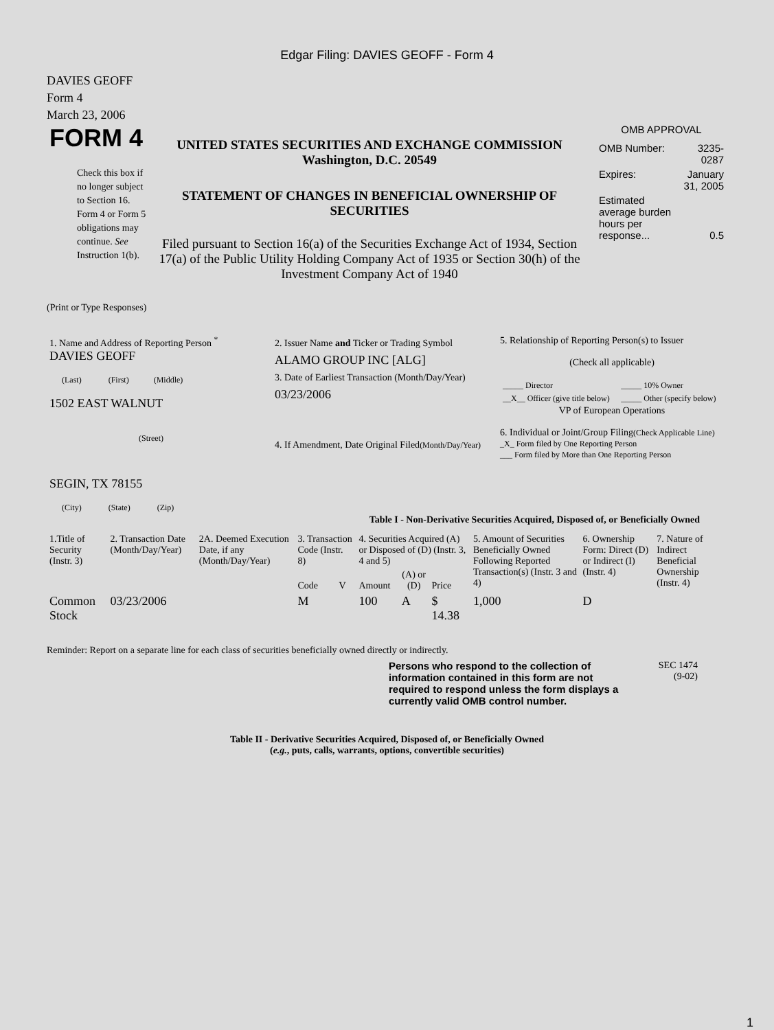Edgar Filing: DAVIES GEOFF - Form 4
DAVIES GEOFF
Form 4
March 23, 2006
FORM 4
Check this box if no longer subject to Section 16. Form 4 or Form 5 obligations may continue. See Instruction 1(b).
UNITED STATES SECURITIES AND EXCHANGE COMMISSION
Washington, D.C. 20549
STATEMENT OF CHANGES IN BENEFICIAL OWNERSHIP OF SECURITIES
Filed pursuant to Section 16(a) of the Securities Exchange Act of 1934, Section 17(a) of the Public Utility Holding Company Act of 1935 or Section 30(h) of the Investment Company Act of 1940
OMB APPROVAL
| OMB Number: | 3235-0287 |
| Expires: | January 31, 2005 |
| Estimated average burden hours per response... | 0.5 |
(Print or Type Responses)
| 1. Name and Address of Reporting Person <sup>*</sup> DAVIES GEOFF (Last) (First) (Middle) 1502 EAST WALNUT (Street) SEGIN, TX 78155 (City) (State) (Zip) | 2. Issuer Name and Ticker or Trading Symbol ALAMO GROUP INC [ALG] 3. Date of Earliest Transaction (Month/Day/Year) 03/23/2006 4. If Amendment, Date Original Filed (Month/Day/Year) | 5. Relationship of Reporting Person(s) to Issuer (Check all applicable) / _____ Director / _____ 10% Owner / / __X__ Officer (give title below) / _____ Other (specify below) / VP of European Operations 6. Individual or Joint/Group Filing (Check Applicable Line) _X_ Form filed by One Reporting Person ___ Form filed by More than One Reporting Person |
Table I - Non-Derivative Securities Acquired, Disposed of, or Beneficially Owned
| 1.Title of Security (Instr. 3) | 2. Transaction Date (Month/Day/Year) | 2A. Deemed Execution Date, if any (Month/Day/Year) | 3. Transaction Code (Instr. 8) | | 4. Securities Acquired (A) or Disposed of (D) (Instr. 3, 4 and 5) | | | 5. Amount of Securities Beneficially Owned Following Reported Transaction(s) (Instr. 3 and 4) | 6. Ownership Form: Direct (D) or Indirect (I) (Instr. 4) | 7. Nature of Indirect Beneficial Ownership (Instr. 4) |
| --- | --- | --- | --- | --- | --- | --- | --- | --- | --- | --- |
| | | | Code | V | Amount | (A) or (D) | Price | | | |
| Common Stock | 03/23/2006 | | M | | 100 | A | $ 14.38 | 1,000 | D | |
Reminder: Report on a separate line for each class of securities beneficially owned directly or indirectly.
Persons who respond to the collection of information contained in this form are not required to respond unless the form displays a currently valid OMB control number.
SEC 1474
(9-02)
Table II - Derivative Securities Acquired, Disposed of, or Beneficially Owned
(e.g., puts, calls, warrants, options, convertible securities)
1